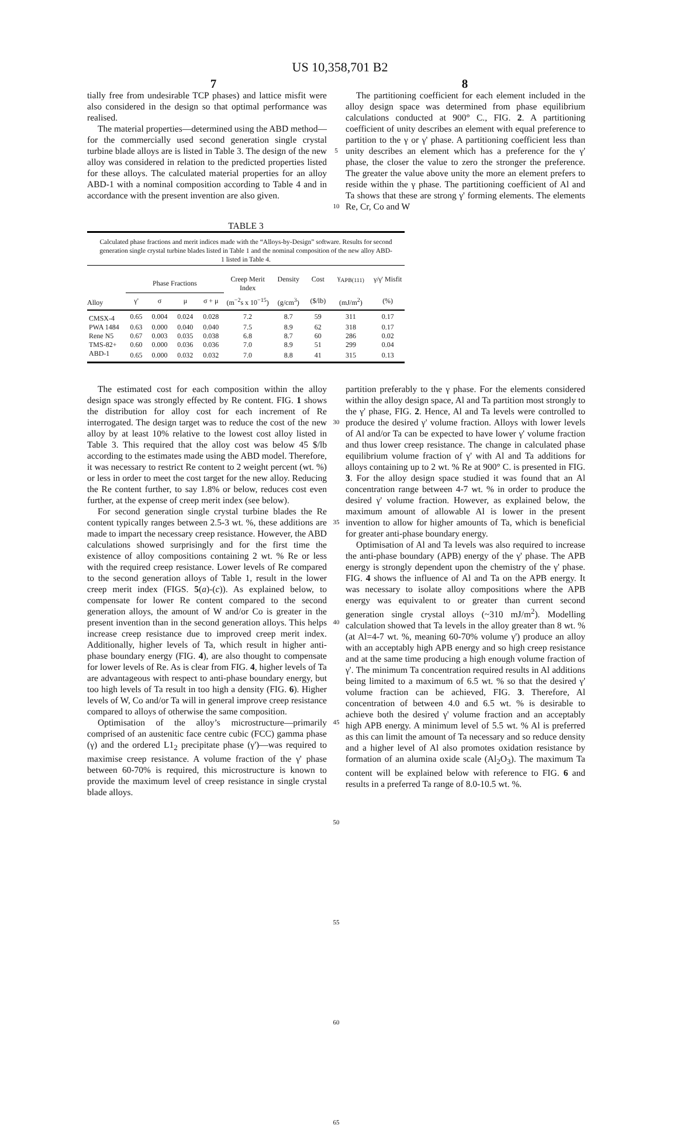US 10,358,701 B2
7 8
tially free from undesirable TCP phases) and lattice misfit were also considered in the design so that optimal performance was realised.
The material properties—determined using the ABD method—for the commercially used second generation single crystal turbine blade alloys are is listed in Table 3. The design of the new alloy was considered in relation to the predicted properties listed for these alloys. The calculated material properties for an alloy ABD-1 with a nominal composition according to Table 4 and in accordance with the present invention are also given.
5
10
The partitioning coefficient for each element included in the alloy design space was determined from phase equilibrium calculations conducted at 900° C., FIG. 2. A partitioning coefficient of unity describes an element with equal preference to partition to the γ or γ' phase. A partitioning coefficient less than unity describes an element which has a preference for the γ' phase, the closer the value to zero the stronger the preference. The greater the value above unity the more an element prefers to reside within the γ phase. The partitioning coefficient of Al and Ta shows that these are strong γ' forming elements. The elements Re, Cr, Co and W
TABLE 3
| Calculated phase fractions and merit indices made with the “Alloys-by-Design” software. Results for second generation single crystal turbine blades listed in Table 1 and the nominal composition of the new alloy ABD-1 listed in Table 4. | | | | | | | | | |
| | Phase Fractions | | | | Creep Merit Index | Density | Cost | γ<sub>APB(111)</sub> | γ/γ' Misfit |
| Alloy | γ' | σ | μ | σ + μ | (m<sup>−2</sup>s x 10<sup>−15</sup>) | (g/cm<sup>3</sup>) | ($/lb) | (mJ/m<sup>2</sup>) | (%) |
| CMSX-4 | 0.65 | 0.004 | 0.024 | 0.028 | 7.2 | 8.7 | 59 | 311 | 0.17 |
| PWA 1484 | 0.63 | 0.000 | 0.040 | 0.040 | 7.5 | 8.9 | 62 | 318 | 0.17 |
| Rene N5 | 0.67 | 0.003 | 0.035 | 0.038 | 6.8 | 8.7 | 60 | 286 | 0.02 |
| TMS-82+ | 0.60 | 0.000 | 0.036 | 0.036 | 7.0 | 8.9 | 51 | 299 | 0.04 |
| ABD-1 | 0.65 | 0.000 | 0.032 | 0.032 | 7.0 | 8.8 | 41 | 315 | 0.13 |
The estimated cost for each composition within the alloy design space was strongly effected by Re content. FIG. 1 shows the distribution for alloy cost for each increment of Re interrogated. The design target was to reduce the cost of the new alloy by at least 10% relative to the lowest cost alloy listed in Table 3. This required that the alloy cost was below 45 $/lb according to the estimates made using the ABD model. Therefore, it was necessary to restrict Re content to 2 weight percent (wt. %) or less in order to meet the cost target for the new alloy. Reducing the Re content further, to say 1.8% or below, reduces cost even further, at the expense of creep merit index (see below).
For second generation single crystal turbine blades the Re content typically ranges between 2.5-3 wt. %, these additions are made to impart the necessary creep resistance. However, the ABD calculations showed surprisingly and for the first time the existence of alloy compositions containing 2 wt. % Re or less with the required creep resistance. Lower levels of Re compared to the second generation alloys of Table 1, result in the lower creep merit index (FIGS. 5(a)-(c)). As explained below, to compensate for lower Re content compared to the second generation alloys, the amount of W and/or Co is greater in the present invention than in the second generation alloys. This helps increase creep resistance due to improved creep merit index. Additionally, higher levels of Ta, which result in higher anti-phase boundary energy (FIG. 4), are also thought to compensate for lower levels of Re. As is clear from FIG. 4, higher levels of Ta are advantageous with respect to anti-phase boundary energy, but too high levels of Ta result in too high a density (FIG. 6). Higher levels of W, Co and/or Ta will in general improve creep resistance compared to alloys of otherwise the same composition.
Optimisation of the alloy’s microstructure—primarily comprised of an austenitic face centre cubic (FCC) gamma phase (γ) and the ordered L1<sub>2</sub> precipitate phase (γ')—was required to maximise creep resistance. A volume fraction of the γ' phase between 60-70% is required, this microstructure is known to provide the maximum level of creep resistance in single crystal blade alloys.
30
35
40
45
50
55
60
65
partition preferably to the γ phase. For the elements considered within the alloy design space, Al and Ta partition most strongly to the γ' phase, FIG. 2. Hence, Al and Ta levels were controlled to produce the desired γ' volume fraction. Alloys with lower levels of Al and/or Ta can be expected to have lower γ' volume fraction and thus lower creep resistance. The change in calculated phase equilibrium volume fraction of γ' with Al and Ta additions for alloys containing up to 2 wt. % Re at 900° C. is presented in FIG. 3. For the alloy design space studied it was found that an Al concentration range between 4-7 wt. % in order to produce the desired γ' volume fraction. However, as explained below, the maximum amount of allowable Al is lower in the present invention to allow for higher amounts of Ta, which is beneficial for greater anti-phase boundary energy.
Optimisation of Al and Ta levels was also required to increase the anti-phase boundary (APB) energy of the γ' phase. The APB energy is strongly dependent upon the chemistry of the γ' phase. FIG. 4 shows the influence of Al and Ta on the APB energy. It was necessary to isolate alloy compositions where the APB energy was equivalent to or greater than current second generation single crystal alloys (~310 mJ/m<sup>2</sup>). Modelling calculation showed that Ta levels in the alloy greater than 8 wt. % (at Al=4-7 wt. %, meaning 60-70% volume γ') produce an alloy with an acceptably high APB energy and so high creep resistance and at the same time producing a high enough volume fraction of γ'. The minimum Ta concentration required results in Al additions being limited to a maximum of 6.5 wt. % so that the desired γ' volume fraction can be achieved, FIG. 3. Therefore, Al concentration of between 4.0 and 6.5 wt. % is desirable to achieve both the desired γ' volume fraction and an acceptably high APB energy. A minimum level of 5.5 wt. % Al is preferred as this can limit the amount of Ta necessary and so reduce density and a higher level of Al also promotes oxidation resistance by formation of an alumina oxide scale (Al<sub>2</sub>O<sub>3</sub>). The maximum Ta content will be explained below with reference to FIG. 6 and results in a preferred Ta range of 8.0-10.5 wt. %.